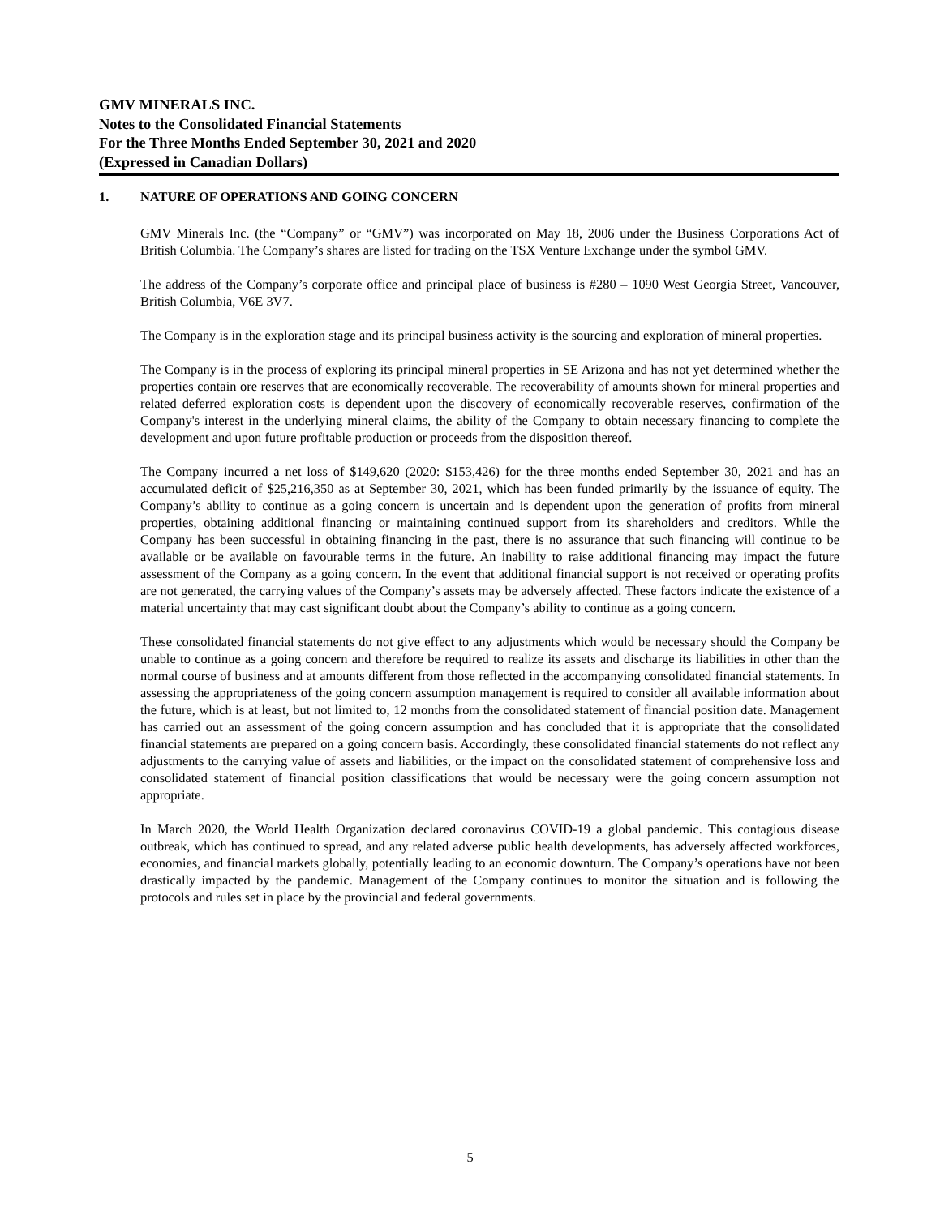GMV MINERALS INC.
Notes to the Consolidated Financial Statements
For the Three Months Ended September 30, 2021 and 2020
(Expressed in Canadian Dollars)
1. NATURE OF OPERATIONS AND GOING CONCERN
GMV Minerals Inc. (the “Company” or “GMV”) was incorporated on May 18, 2006 under the Business Corporations Act of British Columbia. The Company’s shares are listed for trading on the TSX Venture Exchange under the symbol GMV.
The address of the Company’s corporate office and principal place of business is #280 – 1090 West Georgia Street, Vancouver, British Columbia, V6E 3V7.
The Company is in the exploration stage and its principal business activity is the sourcing and exploration of mineral properties.
The Company is in the process of exploring its principal mineral properties in SE Arizona and has not yet determined whether the properties contain ore reserves that are economically recoverable. The recoverability of amounts shown for mineral properties and related deferred exploration costs is dependent upon the discovery of economically recoverable reserves, confirmation of the Company's interest in the underlying mineral claims, the ability of the Company to obtain necessary financing to complete the development and upon future profitable production or proceeds from the disposition thereof.
The Company incurred a net loss of $149,620 (2020: $153,426) for the three months ended September 30, 2021 and has an accumulated deficit of $25,216,350 as at September 30, 2021, which has been funded primarily by the issuance of equity. The Company’s ability to continue as a going concern is uncertain and is dependent upon the generation of profits from mineral properties, obtaining additional financing or maintaining continued support from its shareholders and creditors. While the Company has been successful in obtaining financing in the past, there is no assurance that such financing will continue to be available or be available on favourable terms in the future. An inability to raise additional financing may impact the future assessment of the Company as a going concern. In the event that additional financial support is not received or operating profits are not generated, the carrying values of the Company’s assets may be adversely affected. These factors indicate the existence of a material uncertainty that may cast significant doubt about the Company’s ability to continue as a going concern.
These consolidated financial statements do not give effect to any adjustments which would be necessary should the Company be unable to continue as a going concern and therefore be required to realize its assets and discharge its liabilities in other than the normal course of business and at amounts different from those reflected in the accompanying consolidated financial statements. In assessing the appropriateness of the going concern assumption management is required to consider all available information about the future, which is at least, but not limited to, 12 months from the consolidated statement of financial position date. Management has carried out an assessment of the going concern assumption and has concluded that it is appropriate that the consolidated financial statements are prepared on a going concern basis. Accordingly, these consolidated financial statements do not reflect any adjustments to the carrying value of assets and liabilities, or the impact on the consolidated statement of comprehensive loss and consolidated statement of financial position classifications that would be necessary were the going concern assumption not appropriate.
In March 2020, the World Health Organization declared coronavirus COVID-19 a global pandemic. This contagious disease outbreak, which has continued to spread, and any related adverse public health developments, has adversely affected workforces, economies, and financial markets globally, potentially leading to an economic downturn. The Company’s operations have not been drastically impacted by the pandemic. Management of the Company continues to monitor the situation and is following the protocols and rules set in place by the provincial and federal governments.
5